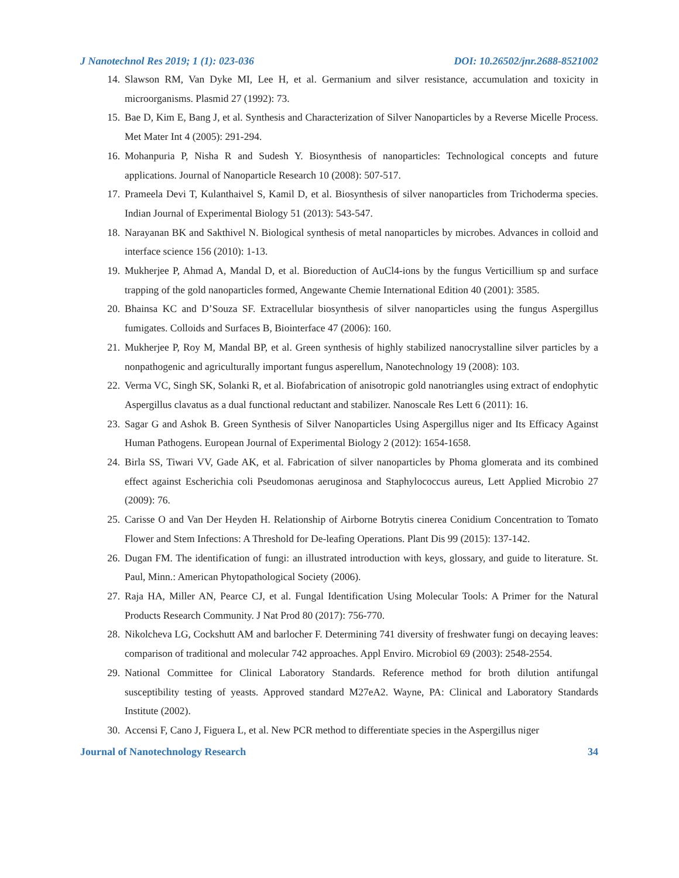J Nanotechnol Res 2019; 1 (1): 023-036 DOI: 10.26502/jnr.2688-8521002
14. Slawson RM, Van Dyke MI, Lee H, et al. Germanium and silver resistance, accumulation and toxicity in microorganisms. Plasmid 27 (1992): 73.
15. Bae D, Kim E, Bang J, et al. Synthesis and Characterization of Silver Nanoparticles by a Reverse Micelle Process. Met Mater Int 4 (2005): 291-294.
16. Mohanpuria P, Nisha R and Sudesh Y. Biosynthesis of nanoparticles: Technological concepts and future applications. Journal of Nanoparticle Research 10 (2008): 507-517.
17. Prameela Devi T, Kulanthaivel S, Kamil D, et al. Biosynthesis of silver nanoparticles from Trichoderma species. Indian Journal of Experimental Biology 51 (2013): 543-547.
18. Narayanan BK and Sakthivel N. Biological synthesis of metal nanoparticles by microbes. Advances in colloid and interface science 156 (2010): 1-13.
19. Mukherjee P, Ahmad A, Mandal D, et al. Bioreduction of AuCl4-ions by the fungus Verticillium sp and surface trapping of the gold nanoparticles formed, Angewante Chemie International Edition 40 (2001): 3585.
20. Bhainsa KC and D’Souza SF. Extracellular biosynthesis of silver nanoparticles using the fungus Aspergillus fumigates. Colloids and Surfaces B, Biointerface 47 (2006): 160.
21. Mukherjee P, Roy M, Mandal BP, et al. Green synthesis of highly stabilized nanocrystalline silver particles by a nonpathogenic and agriculturally important fungus asperellum, Nanotechnology 19 (2008): 103.
22. Verma VC, Singh SK, Solanki R, et al. Biofabrication of anisotropic gold nanotriangles using extract of endophytic Aspergillus clavatus as a dual functional reductant and stabilizer. Nanoscale Res Lett 6 (2011): 16.
23. Sagar G and Ashok B. Green Synthesis of Silver Nanoparticles Using Aspergillus niger and Its Efficacy Against Human Pathogens. European Journal of Experimental Biology 2 (2012): 1654-1658.
24. Birla SS, Tiwari VV, Gade AK, et al. Fabrication of silver nanoparticles by Phoma glomerata and its combined effect against Escherichia coli Pseudomonas aeruginosa and Staphylococcus aureus, Lett Applied Microbio 27 (2009): 76.
25. Carisse O and Van Der Heyden H. Relationship of Airborne Botrytis cinerea Conidium Concentration to Tomato Flower and Stem Infections: A Threshold for De-leafing Operations. Plant Dis 99 (2015): 137-142.
26. Dugan FM. The identification of fungi: an illustrated introduction with keys, glossary, and guide to literature. St. Paul, Minn.: American Phytopathological Society (2006).
27. Raja HA, Miller AN, Pearce CJ, et al. Fungal Identification Using Molecular Tools: A Primer for the Natural Products Research Community. J Nat Prod 80 (2017): 756-770.
28. Nikolcheva LG, Cockshutt AM and barlocher F. Determining 741 diversity of freshwater fungi on decaying leaves: comparison of traditional and molecular 742 approaches. Appl Enviro. Microbiol 69 (2003): 2548-2554.
29. National Committee for Clinical Laboratory Standards. Reference method for broth dilution antifungal susceptibility testing of yeasts. Approved standard M27eA2. Wayne, PA: Clinical and Laboratory Standards Institute (2002).
30. Accensi F, Cano J, Figuera L, et al. New PCR method to differentiate species in the Aspergillus niger
Journal of Nanotechnology Research 34